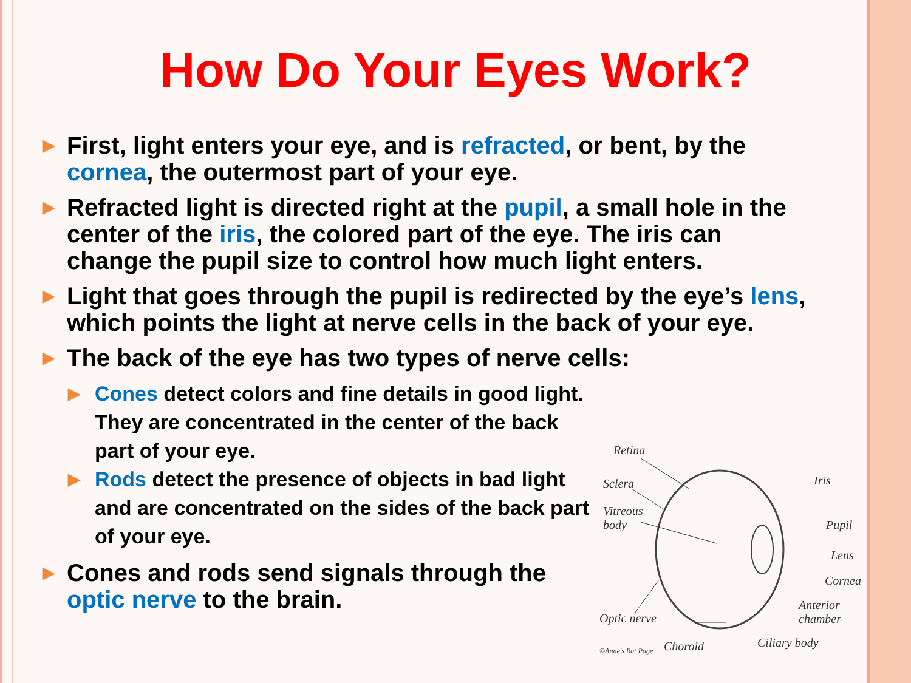How Do Your Eyes Work?
▶ First, light enters your eye, and is refracted, or bent, by the cornea, the outermost part of your eye.
▶ Refracted light is directed right at the pupil, a small hole in the center of the iris, the colored part of the eye. The iris can change the pupil size to control how much light enters.
▶ Light that goes through the pupil is redirected by the eye’s lens, which points the light at nerve cells in the back of your eye.
▶ The back of the eye has two types of nerve cells:
▶ Cones detect colors and fine details in good light. They are concentrated in the center of the back part of your eye.
▶ Rods detect the presence of objects in bad light and are concentrated on the sides of the back part of your eye.
▶ Cones and rods send signals through the optic nerve to the brain.
Retina
Iris Sclera
Vitreous
body Pupil
Lens
Cornea
Anterior
chamber Optic nerve
Ciliary body
©Anne's Rat Page Choroid